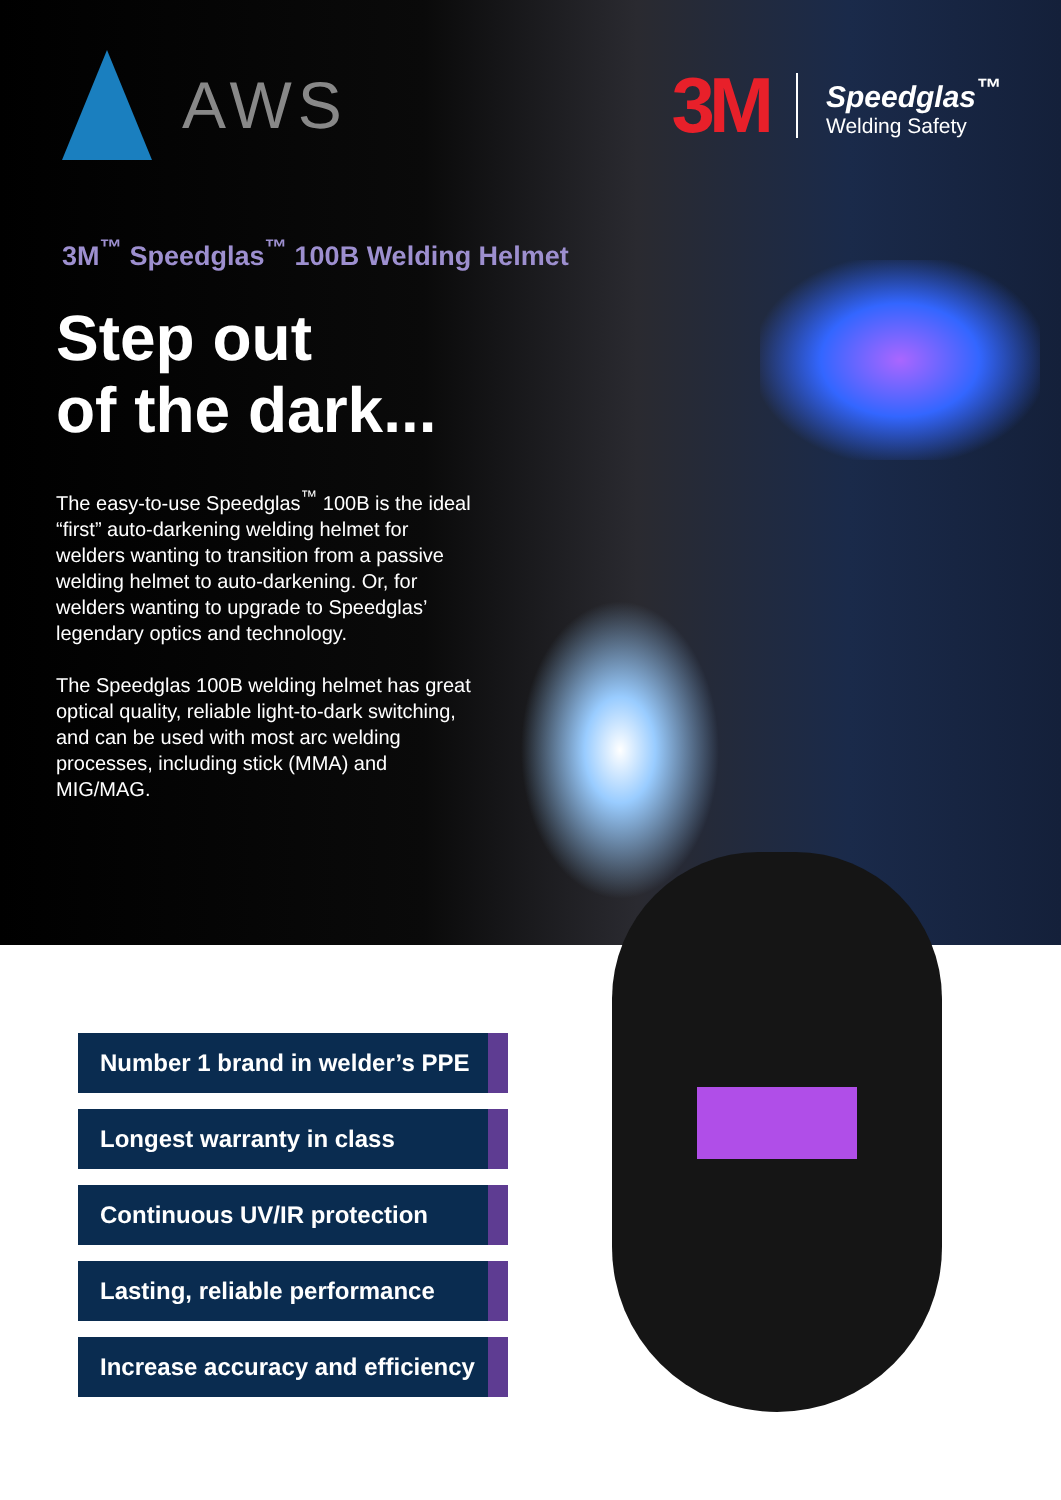AWS
3M
Speedglas<sup>™</sup>
Welding Safety
3M<sup>™</sup> Speedglas<sup>™</sup> 100B Welding Helmet
Step out
of the dark...
The easy-to-use Speedglas<sup>™</sup> 100B is the ideal “first” auto-darkening welding helmet for welders wanting to transition from a passive welding helmet to auto-darkening. Or, for welders wanting to upgrade to Speedglas’ legendary optics and technology.
The Speedglas 100B welding helmet has great optical quality, reliable light-to-dark switching, and can be used with most arc welding processes, including stick (MMA) and MIG/MAG.
Number 1 brand in welder’s PPE
Longest warranty in class
Continuous UV/IR protection
Lasting, reliable performance
Increase accuracy and efficiency